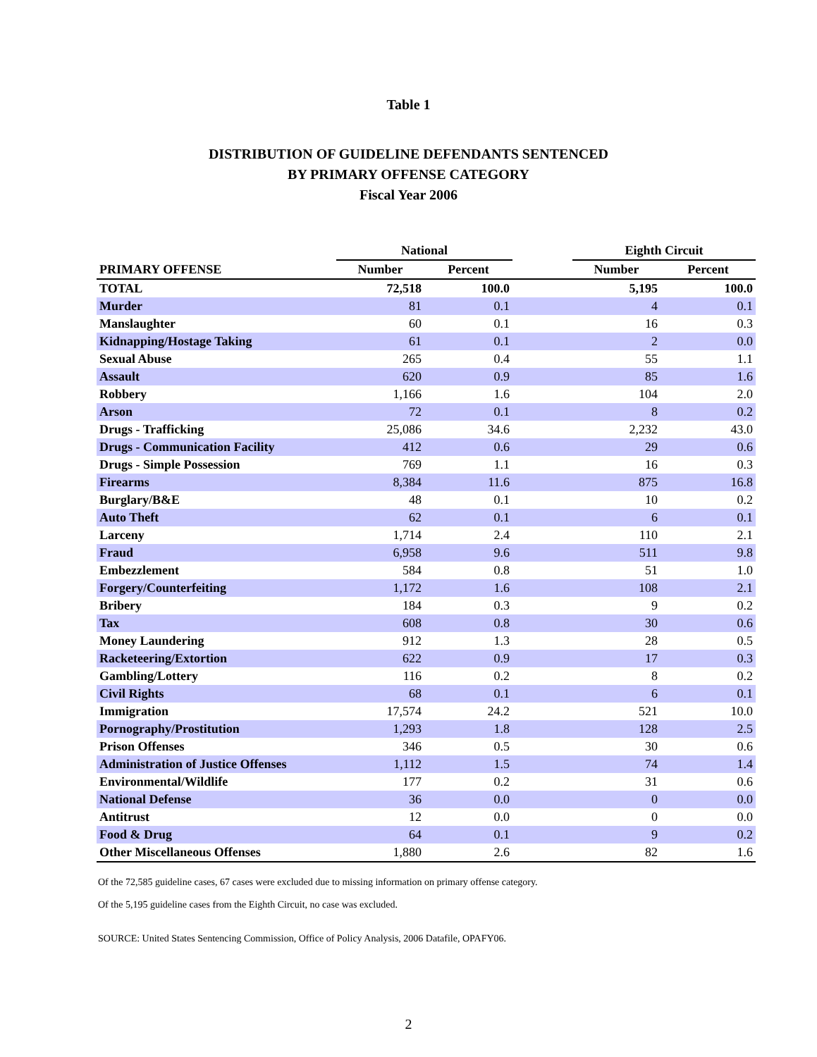Table 1
DISTRIBUTION OF GUIDELINE DEFENDANTS SENTENCED
BY PRIMARY OFFENSE CATEGORY
Fiscal Year 2006
| | National | | | Eighth Circuit | |
| --- | --- | --- | --- | --- | --- |
| PRIMARY OFFENSE | Number | Percent | | Number | Percent |
| TOTAL | 72,518 | 100.0 | | 5,195 | 100.0 |
| Murder | 81 | 0.1 | | 4 | 0.1 |
| Manslaughter | 60 | 0.1 | | 16 | 0.3 |
| Kidnapping/Hostage Taking | 61 | 0.1 | | 2 | 0.0 |
| Sexual Abuse | 265 | 0.4 | | 55 | 1.1 |
| Assault | 620 | 0.9 | | 85 | 1.6 |
| Robbery | 1,166 | 1.6 | | 104 | 2.0 |
| Arson | 72 | 0.1 | | 8 | 0.2 |
| Drugs - Trafficking | 25,086 | 34.6 | | 2,232 | 43.0 |
| Drugs - Communication Facility | 412 | 0.6 | | 29 | 0.6 |
| Drugs - Simple Possession | 769 | 1.1 | | 16 | 0.3 |
| Firearms | 8,384 | 11.6 | | 875 | 16.8 |
| Burglary/B&E | 48 | 0.1 | | 10 | 0.2 |
| Auto Theft | 62 | 0.1 | | 6 | 0.1 |
| Larceny | 1,714 | 2.4 | | 110 | 2.1 |
| Fraud | 6,958 | 9.6 | | 511 | 9.8 |
| Embezzlement | 584 | 0.8 | | 51 | 1.0 |
| Forgery/Counterfeiting | 1,172 | 1.6 | | 108 | 2.1 |
| Bribery | 184 | 0.3 | | 9 | 0.2 |
| Tax | 608 | 0.8 | | 30 | 0.6 |
| Money Laundering | 912 | 1.3 | | 28 | 0.5 |
| Racketeering/Extortion | 622 | 0.9 | | 17 | 0.3 |
| Gambling/Lottery | 116 | 0.2 | | 8 | 0.2 |
| Civil Rights | 68 | 0.1 | | 6 | 0.1 |
| Immigration | 17,574 | 24.2 | | 521 | 10.0 |
| Pornography/Prostitution | 1,293 | 1.8 | | 128 | 2.5 |
| Prison Offenses | 346 | 0.5 | | 30 | 0.6 |
| Administration of Justice Offenses | 1,112 | 1.5 | | 74 | 1.4 |
| Environmental/Wildlife | 177 | 0.2 | | 31 | 0.6 |
| National Defense | 36 | 0.0 | | 0 | 0.0 |
| Antitrust | 12 | 0.0 | | 0 | 0.0 |
| Food & Drug | 64 | 0.1 | | 9 | 0.2 |
| Other Miscellaneous Offenses | 1,880 | 2.6 | | 82 | 1.6 |
Of the 72,585 guideline cases, 67 cases were excluded due to missing information on primary offense category.
Of the 5,195 guideline cases from the Eighth Circuit, no case was excluded.
SOURCE: United States Sentencing Commission, Office of Policy Analysis, 2006 Datafile, OPAFY06.
2